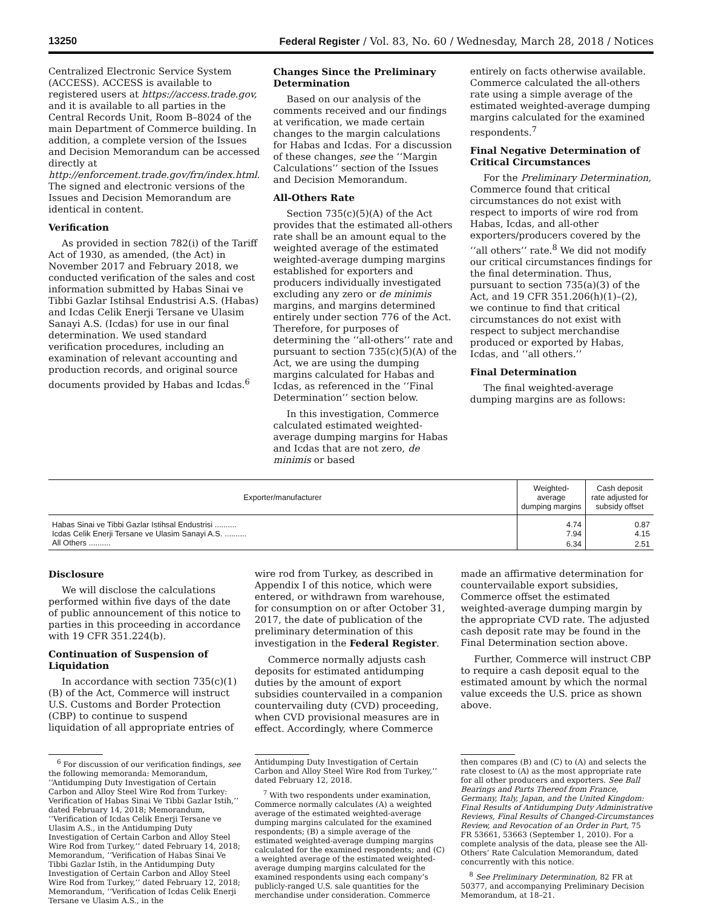13250 Federal Register / Vol. 83, No. 60 / Wednesday, March 28, 2018 / Notices
Centralized Electronic Service System (ACCESS). ACCESS is available to registered users at https://access.trade.gov, and it is available to all parties in the Central Records Unit, Room B–8024 of the main Department of Commerce building. In addition, a complete version of the Issues and Decision Memorandum can be accessed directly at http://enforcement.trade.gov/frn/index.html. The signed and electronic versions of the Issues and Decision Memorandum are identical in content.
Verification
As provided in section 782(i) of the Tariff Act of 1930, as amended, (the Act) in November 2017 and February 2018, we conducted verification of the sales and cost information submitted by Habas Sinai ve Tibbi Gazlar Istihsal Endustrisi A.S. (Habas) and Icdas Celik Enerji Tersane ve Ulasim Sanayi A.S. (Icdas) for use in our final determination. We used standard verification procedures, including an examination of relevant accounting and production records, and original source documents provided by Habas and Icdas.<sup>6</sup>
Changes Since the Preliminary Determination
Based on our analysis of the comments received and our findings at verification, we made certain changes to the margin calculations for Habas and Icdas. For a discussion of these changes, see the ‘‘Margin Calculations’’ section of the Issues and Decision Memorandum.
All-Others Rate
Section 735(c)(5)(A) of the Act provides that the estimated all-others rate shall be an amount equal to the weighted average of the estimated weighted-average dumping margins established for exporters and producers individually investigated excluding any zero or de minimis margins, and margins determined entirely under section 776 of the Act. Therefore, for purposes of determining the ‘‘all-others’’ rate and pursuant to section 735(c)(5)(A) of the Act, we are using the dumping margins calculated for Habas and Icdas, as referenced in the ‘‘Final Determination’’ section below.
In this investigation, Commerce calculated estimated weighted-average dumping margins for Habas and Icdas that are not zero, de minimis or based
entirely on facts otherwise available. Commerce calculated the all-others rate using a simple average of the estimated weighted-average dumping margins calculated for the examined respondents.<sup>7</sup>
Final Negative Determination of Critical Circumstances
For the Preliminary Determination, Commerce found that critical circumstances do not exist with respect to imports of wire rod from Habas, Icdas, and all-other exporters/producers covered by the ‘‘all others’’ rate.<sup>8</sup> We did not modify our critical circumstances findings for the final determination. Thus, pursuant to section 735(a)(3) of the Act, and 19 CFR 351.206(h)(1)–(2), we continue to find that critical circumstances do not exist with respect to subject merchandise produced or exported by Habas, Icdas, and ‘‘all others.’’
Final Determination
The final weighted-average dumping margins are as follows:
| Exporter/manufacturer | Weighted-average dumping margins | Cash deposit rate adjusted for subsidy offset |
| --- | --- | --- |
| Habas Sinai ve Tibbi Gazlar Istihsal Endustrisi .......... | 4.74 | 0.87 |
| Icdas Celik Enerji Tersane ve Ulasim Sanayi A.S. .......... | 7.94 | 4.15 |
| All Others .......... | 6.34 | 2.51 |
Disclosure
We will disclose the calculations performed within five days of the date of public announcement of this notice to parties in this proceeding in accordance with 19 CFR 351.224(b).
Continuation of Suspension of Liquidation
In accordance with section 735(c)(1)(B) of the Act, Commerce will instruct U.S. Customs and Border Protection (CBP) to continue to suspend liquidation of all appropriate entries of
wire rod from Turkey, as described in Appendix I of this notice, which were entered, or withdrawn from warehouse, for consumption on or after October 31, 2017, the date of publication of the preliminary determination of this investigation in the Federal Register.
Commerce normally adjusts cash deposits for estimated antidumping duties by the amount of export subsidies countervailed in a companion countervailing duty (CVD) proceeding, when CVD provisional measures are in effect. Accordingly, where Commerce
made an affirmative determination for countervailable export subsidies, Commerce offset the estimated weighted-average dumping margin by the appropriate CVD rate. The adjusted cash deposit rate may be found in the Final Determination section above.
Further, Commerce will instruct CBP to require a cash deposit equal to the estimated amount by which the normal value exceeds the U.S. price as shown above.
<sup>6</sup> For discussion of our verification findings, see the following memoranda: Memorandum, ‘‘Antidumping Duty Investigation of Certain Carbon and Alloy Steel Wire Rod from Turkey: Verification of Habas Sinai Ve Tibbi Gazlar Istih,’’ dated February 14, 2018; Memorandum, ‘‘Verification of Icdas Celik Enerji Tersane ve Ulasim A.S., in the Antidumping Duty Investigation of Certain Carbon and Alloy Steel Wire Rod from Turkey,’’ dated February 14, 2018; Memorandum, ‘‘Verification of Habas Sinai Ve Tibbi Gazlar Istih, in the Antidumping Duty Investigation of Certain Carbon and Alloy Steel Wire Rod from Turkey,’’ dated February 12, 2018; Memorandum, ‘‘Verification of Icdas Celik Enerji Tersane ve Ulasim A.S., in the
Antidumping Duty Investigation of Certain Carbon and Alloy Steel Wire Rod from Turkey,’’ dated February 12, 2018.
<sup>7</sup> With two respondents under examination, Commerce normally calculates (A) a weighted average of the estimated weighted-average dumping margins calculated for the examined respondents; (B) a simple average of the estimated weighted-average dumping margins calculated for the examined respondents; and (C) a weighted average of the estimated weighted-average dumping margins calculated for the examined respondents using each company’s publicly-ranged U.S. sale quantities for the merchandise under consideration. Commerce
then compares (B) and (C) to (A) and selects the rate closest to (A) as the most appropriate rate for all other producers and exporters. See Ball Bearings and Parts Thereof from France, Germany, Italy, Japan, and the United Kingdom: Final Results of Antidumping Duty Administrative Reviews, Final Results of Changed-Circumstances Review, and Revocation of an Order in Part, 75 FR 53661, 53663 (September 1, 2010). For a complete analysis of the data, please see the All-Others’ Rate Calculation Memorandum, dated concurrently with this notice.
<sup>8</sup> See Preliminary Determination, 82 FR at 50377, and accompanying Preliminary Decision Memorandum, at 18–21.